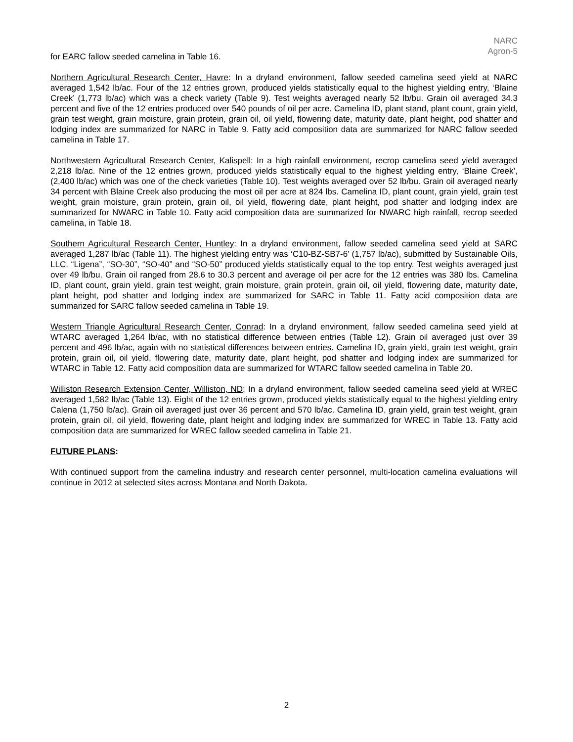NARC
Agron-5
for EARC fallow seeded camelina in Table 16.
Northern Agricultural Research Center, Havre: In a dryland environment, fallow seeded camelina seed yield at NARC averaged 1,542 lb/ac. Four of the 12 entries grown, produced yields statistically equal to the highest yielding entry, ‘Blaine Creek’ (1,773 lb/ac) which was a check variety (Table 9). Test weights averaged nearly 52 lb/bu. Grain oil averaged 34.3 percent and five of the 12 entries produced over 540 pounds of oil per acre. Camelina ID, plant stand, plant count, grain yield, grain test weight, grain moisture, grain protein, grain oil, oil yield, flowering date, maturity date, plant height, pod shatter and lodging index are summarized for NARC in Table 9. Fatty acid composition data are summarized for NARC fallow seeded camelina in Table 17.
Northwestern Agricultural Research Center, Kalispell: In a high rainfall environment, recrop camelina seed yield averaged 2,218 lb/ac. Nine of the 12 entries grown, produced yields statistically equal to the highest yielding entry, ‘Blaine Creek’, (2,400 lb/ac) which was one of the check varieties (Table 10). Test weights averaged over 52 lb/bu. Grain oil averaged nearly 34 percent with Blaine Creek also producing the most oil per acre at 824 lbs. Camelina ID, plant count, grain yield, grain test weight, grain moisture, grain protein, grain oil, oil yield, flowering date, plant height, pod shatter and lodging index are summarized for NWARC in Table 10. Fatty acid composition data are summarized for NWARC high rainfall, recrop seeded camelina, in Table 18.
Southern Agricultural Research Center, Huntley: In a dryland environment, fallow seeded camelina seed yield at SARC averaged 1,287 lb/ac (Table 11). The highest yielding entry was ‘C10-BZ-SB7-6’ (1,757 lb/ac), submitted by Sustainable Oils, LLC. “Ligena”, “SO-30”, “SO-40” and “SO-50” produced yields statistically equal to the top entry. Test weights averaged just over 49 lb/bu. Grain oil ranged from 28.6 to 30.3 percent and average oil per acre for the 12 entries was 380 lbs. Camelina ID, plant count, grain yield, grain test weight, grain moisture, grain protein, grain oil, oil yield, flowering date, maturity date, plant height, pod shatter and lodging index are summarized for SARC in Table 11. Fatty acid composition data are summarized for SARC fallow seeded camelina in Table 19.
Western Triangle Agricultural Research Center, Conrad: In a dryland environment, fallow seeded camelina seed yield at WTARC averaged 1,264 lb/ac, with no statistical difference between entries (Table 12). Grain oil averaged just over 39 percent and 496 lb/ac, again with no statistical differences between entries. Camelina ID, grain yield, grain test weight, grain protein, grain oil, oil yield, flowering date, maturity date, plant height, pod shatter and lodging index are summarized for WTARC in Table 12. Fatty acid composition data are summarized for WTARC fallow seeded camelina in Table 20.
Williston Research Extension Center, Williston, ND: In a dryland environment, fallow seeded camelina seed yield at WREC averaged 1,582 lb/ac (Table 13). Eight of the 12 entries grown, produced yields statistically equal to the highest yielding entry Calena (1,750 lb/ac). Grain oil averaged just over 36 percent and 570 lb/ac. Camelina ID, grain yield, grain test weight, grain protein, grain oil, oil yield, flowering date, plant height and lodging index are summarized for WREC in Table 13. Fatty acid composition data are summarized for WREC fallow seeded camelina in Table 21.
FUTURE PLANS:
With continued support from the camelina industry and research center personnel, multi-location camelina evaluations will continue in 2012 at selected sites across Montana and North Dakota.
2